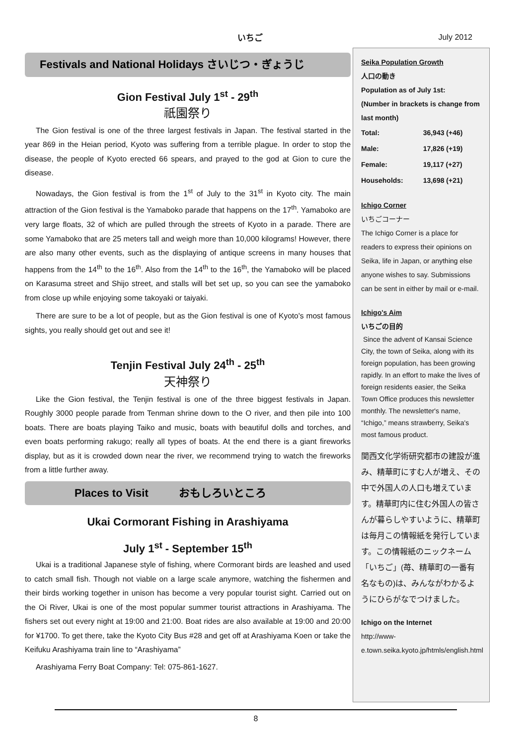いちご July 2012
Festivals and National Holidays さいじつ・ぎょうじ
Gion Festival July 1<sup>st</sup> - 29<sup>th</sup>
祇園祭り
The Gion festival is one of the three largest festivals in Japan. The festival started in the year 869 in the Heian period, Kyoto was suffering from a terrible plague. In order to stop the disease, the people of Kyoto erected 66 spears, and prayed to the god at Gion to cure the disease.
Nowadays, the Gion festival is from the 1<sup>st</sup> of July to the 31<sup>st</sup> in Kyoto city. The main attraction of the Gion festival is the Yamaboko parade that happens on the 17<sup>th</sup>. Yamaboko are very large floats, 32 of which are pulled through the streets of Kyoto in a parade. There are some Yamaboko that are 25 meters tall and weigh more than 10,000 kilograms! However, there are also many other events, such as the displaying of antique screens in many houses that happens from the 14<sup>th</sup> to the 16<sup>th</sup>. Also from the 14<sup>th</sup> to the 16<sup>th</sup>, the Yamaboko will be placed on Karasuma street and Shijo street, and stalls will bet set up, so you can see the yamaboko from close up while enjoying some takoyaki or taiyaki.
There are sure to be a lot of people, but as the Gion festival is one of Kyoto's most famous sights, you really should get out and see it!
Tenjin Festival July 24<sup>th</sup> - 25<sup>th</sup>
天神祭り
Like the Gion festival, the Tenjin festival is one of the three biggest festivals in Japan. Roughly 3000 people parade from Tenman shrine down to the O river, and then pile into 100 boats. There are boats playing Taiko and music, boats with beautiful dolls and torches, and even boats performing rakugo; really all types of boats. At the end there is a giant fireworks display, but as it is crowded down near the river, we recommend trying to watch the fireworks from a little further away.
Places to Visit おもしろいところ
Ukai Cormorant Fishing in Arashiyama
July 1<sup>st</sup> - September 15<sup>th</sup>
Ukai is a traditional Japanese style of fishing, where Cormorant birds are leashed and used to catch small fish. Though not viable on a large scale anymore, watching the fishermen and their birds working together in unison has become a very popular tourist sight. Carried out on the Oi River, Ukai is one of the most popular summer tourist attractions in Arashiyama. The fishers set out every night at 19:00 and 21:00. Boat rides are also available at 19:00 and 20:00 for ¥1700. To get there, take the Kyoto City Bus #28 and get off at Arashiyama Koen or take the Keifuku Arashiyama train line to “Arashiyama”
Arashiyama Ferry Boat Company: Tel: 075-861-1627.
Seika Population Growth
人口の動き
Population as of July 1st:
(Number in brackets is change from last month)
| Total: | 36,943 (+46) |
| Male: | 17,826 (+19) |
| Female: | 19,117 (+27) |
| Households: | 13,698 (+21) |
Ichigo Corner
いちごコーナー
The Ichigo Corner is a place for readers to express their opinions on Seika, life in Japan, or anything else anyone wishes to say. Submissions can be sent in either by mail or e-mail.
Ichigo's Aim
いちごの目的
Since the advent of Kansai Science City, the town of Seika, along with its foreign population, has been growing rapidly. In an effort to make the lives of foreign residents easier, the Seika Town Office produces this newsletter monthly. The newsletter's name, “Ichigo,” means strawberry, Seika's most famous product.
関西文化学術研究都市の建設が進み、精華町にすむ人が増え、その中で外国人の人口も増えています。精華町内に住む外国人の皆さんが暮らしやすいように、精華町は毎月この情報紙を発行しています。この情報紙のニックネーム「いちご」(苺、精華町の一番有名なもの)は、みんながわかるようにひらがなでつけました。
Ichigo on the Internet
http://www-e.town.seika.kyoto.jp/htmls/english.html
8